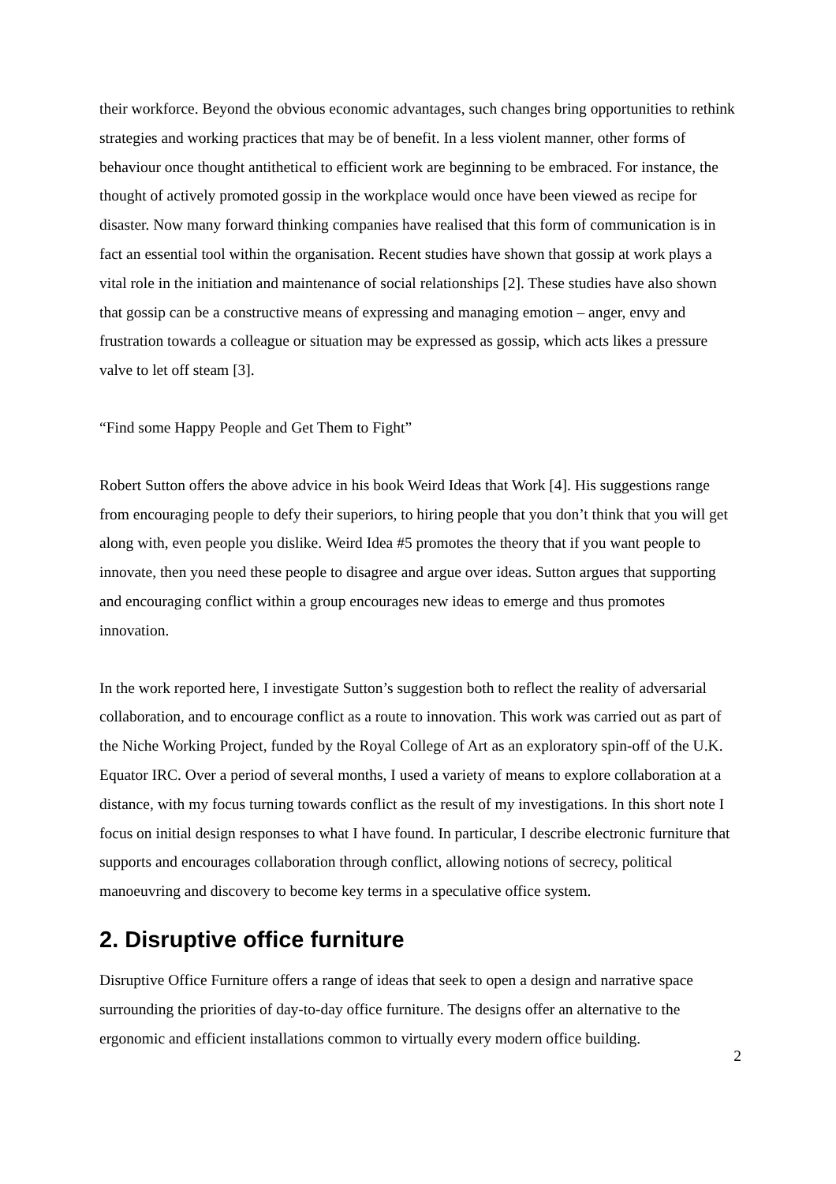their workforce. Beyond the obvious economic advantages, such changes bring opportunities to rethink strategies and working practices that may be of benefit. In a less violent manner, other forms of behaviour once thought antithetical to efficient work are beginning to be embraced. For instance, the thought of actively promoted gossip in the workplace would once have been viewed as recipe for disaster. Now many forward thinking companies have realised that this form of communication is in fact an essential tool within the organisation. Recent studies have shown that gossip at work plays a vital role in the initiation and maintenance of social relationships [2]. These studies have also shown that gossip can be a constructive means of expressing and managing emotion – anger, envy and frustration towards a colleague or situation may be expressed as gossip, which acts likes a pressure valve to let off steam [3].
“Find some Happy People and Get Them to Fight”
Robert Sutton offers the above advice in his book Weird Ideas that Work [4]. His suggestions range from encouraging people to defy their superiors, to hiring people that you don’t think that you will get along with, even people you dislike. Weird Idea #5 promotes the theory that if you want people to innovate, then you need these people to disagree and argue over ideas. Sutton argues that supporting and encouraging conflict within a group encourages new ideas to emerge and thus promotes innovation.
In the work reported here, I investigate Sutton’s suggestion both to reflect the reality of adversarial collaboration, and to encourage conflict as a route to innovation. This work was carried out as part of the Niche Working Project, funded by the Royal College of Art as an exploratory spin-off of the U.K. Equator IRC. Over a period of several months, I used a variety of means to explore collaboration at a distance, with my focus turning towards conflict as the result of my investigations. In this short note I focus on initial design responses to what I have found. In particular, I describe electronic furniture that supports and encourages collaboration through conflict, allowing notions of secrecy, political manoeuvring and discovery to become key terms in a speculative office system.
2. Disruptive office furniture
Disruptive Office Furniture offers a range of ideas that seek to open a design and narrative space surrounding the priorities of day-to-day office furniture. The designs offer an alternative to the ergonomic and efficient installations common to virtually every modern office building.
2